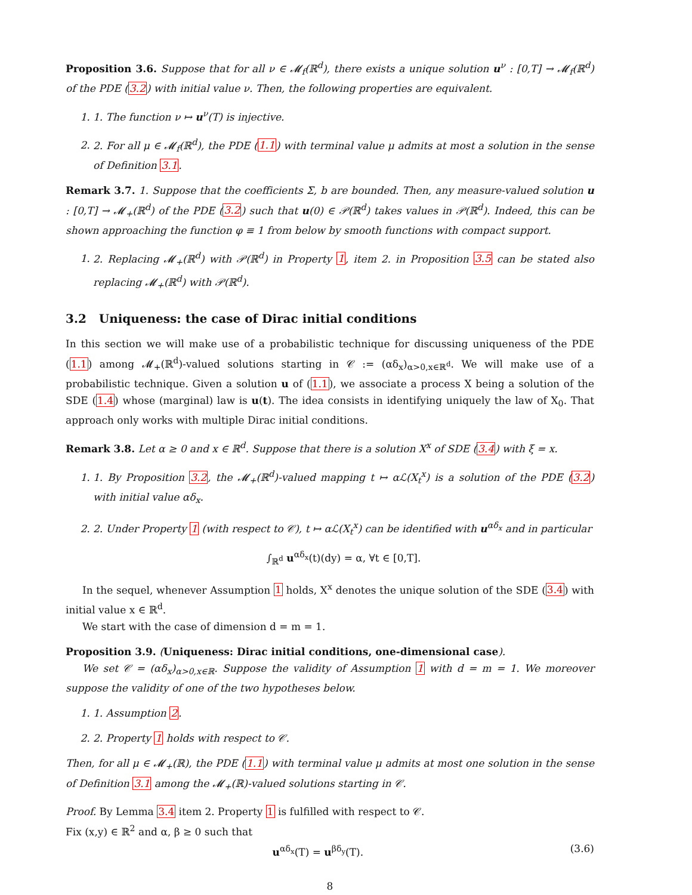Proposition 3.6. Suppose that for all ν ∈ 𝓜<sub>f</sub>(ℝ<sup>d</sup>), there exists a unique solution u<sup>ν</sup> : [0,T] → 𝓜<sub>f</sub>(ℝ<sup>d</sup>) of the PDE (3.2) with initial value ν. Then, the following properties are equivalent.
1. 1. The function ν ↦ u<sup>ν</sup>(T) is injective.
2. 2. For all μ ∈ 𝓜<sub>f</sub>(ℝ<sup>d</sup>), the PDE (1.1) with terminal value μ admits at most a solution in the sense of Definition 3.1.
Remark 3.7. 1. Suppose that the coefficients Σ, b are bounded. Then, any measure-valued solution u : [0,T] → 𝓜<sub>+</sub>(ℝ<sup>d</sup>) of the PDE (3.2) such that u(0) ∈ 𝒫(ℝ<sup>d</sup>) takes values in 𝒫(ℝ<sup>d</sup>). Indeed, this can be shown approaching the function φ ≡ 1 from below by smooth functions with compact support.
1. 2. Replacing 𝓜<sub>+</sub>(ℝ<sup>d</sup>) with 𝒫(ℝ<sup>d</sup>) in Property 1, item 2. in Proposition 3.5 can be stated also replacing 𝓜<sub>+</sub>(ℝ<sup>d</sup>) with 𝒫(ℝ<sup>d</sup>).
3.2 Uniqueness: the case of Dirac initial conditions
In this section we will make use of a probabilistic technique for discussing uniqueness of the PDE (1.1) among 𝓜<sub>+</sub>(ℝ<sup>d</sup>)-valued solutions starting in 𝒞 := (αδ<sub>x</sub>)<sub>α>0,x∈ℝ<sup>d</sup></sub>. We will make use of a probabilistic technique. Given a solution u of (1.1), we associate a process X being a solution of the SDE (1.4) whose (marginal) law is u(t). The idea consists in identifying uniquely the law of X<sub>0</sub>. That approach only works with multiple Dirac initial conditions.
Remark 3.8. Let α ≥ 0 and x ∈ ℝ<sup>d</sup>. Suppose that there is a solution X<sup>x</sup> of SDE (3.4) with ξ = x.
1. 1. By Proposition 3.2, the 𝓜<sub>+</sub>(ℝ<sup>d</sup>)-valued mapping t ↦ αℒ(X<sub>t</sub><sup>x</sup>) is a solution of the PDE (3.2) with initial value αδ<sub>x</sub>.
2. 2. Under Property 1 (with respect to 𝒞), t ↦ αℒ(X<sub>t</sub><sup>x</sup>) can be identified with u<sup>αδ<sub>x</sub></sup> and in particular
∫<sub>ℝ<sup>d</sup></sub> u<sup>αδ<sub>x</sub></sup>(t)(dy) = α, ∀t ∈ [0,T].
In the sequel, whenever Assumption 1 holds, X<sup>x</sup> denotes the unique solution of the SDE (3.4) with initial value x ∈ ℝ<sup>d</sup>.
We start with the case of dimension d = m = 1.
Proposition 3.9. (Uniqueness: Dirac initial conditions, one-dimensional case).
We set 𝒞 = (αδ<sub>x</sub>)<sub>α>0,x∈ℝ</sub>. Suppose the validity of Assumption 1 with d = m = 1. We moreover suppose the validity of one of the two hypotheses below.
1. 1. Assumption 2.
2. 2. Property 1 holds with respect to 𝒞.
Then, for all μ ∈ 𝓜<sub>+</sub>(ℝ), the PDE (1.1) with terminal value μ admits at most one solution in the sense of Definition 3.1 among the 𝓜<sub>+</sub>(ℝ)-valued solutions starting in 𝒞.
Proof. By Lemma 3.4 item 2. Property 1 is fulfilled with respect to 𝒞.
Fix (x,y) ∈ ℝ<sup>2</sup> and α, β ≥ 0 such that
u<sup>αδ<sub>x</sub></sup>(T) = u<sup>βδ<sub>y</sub></sup>(T). (3.6)
8